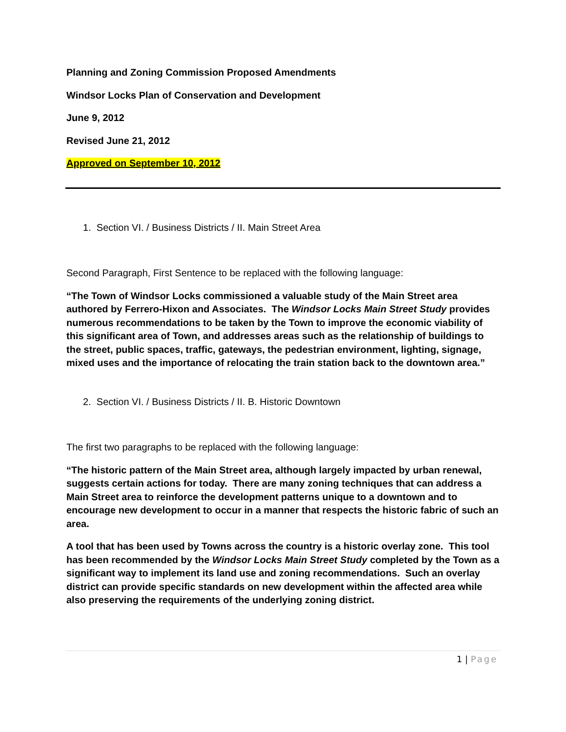Planning and Zoning Commission Proposed Amendments
Windsor Locks Plan of Conservation and Development
June 9, 2012
Revised June 21, 2012
Approved on September 10, 2012
1. Section VI. / Business Districts / II. Main Street Area
Second Paragraph, First Sentence to be replaced with the following language:
“The Town of Windsor Locks commissioned a valuable study of the Main Street area authored by Ferrero-Hixon and Associates. The Windsor Locks Main Street Study provides numerous recommendations to be taken by the Town to improve the economic viability of this significant area of Town, and addresses areas such as the relationship of buildings to the street, public spaces, traffic, gateways, the pedestrian environment, lighting, signage, mixed uses and the importance of relocating the train station back to the downtown area.”
2. Section VI. / Business Districts / II. B. Historic Downtown
The first two paragraphs to be replaced with the following language:
“The historic pattern of the Main Street area, although largely impacted by urban renewal, suggests certain actions for today. There are many zoning techniques that can address a Main Street area to reinforce the development patterns unique to a downtown and to encourage new development to occur in a manner that respects the historic fabric of such an area.
A tool that has been used by Towns across the country is a historic overlay zone. This tool has been recommended by the Windsor Locks Main Street Study completed by the Town as a significant way to implement its land use and zoning recommendations. Such an overlay district can provide specific standards on new development within the affected area while also preserving the requirements of the underlying zoning district.
1 | Page